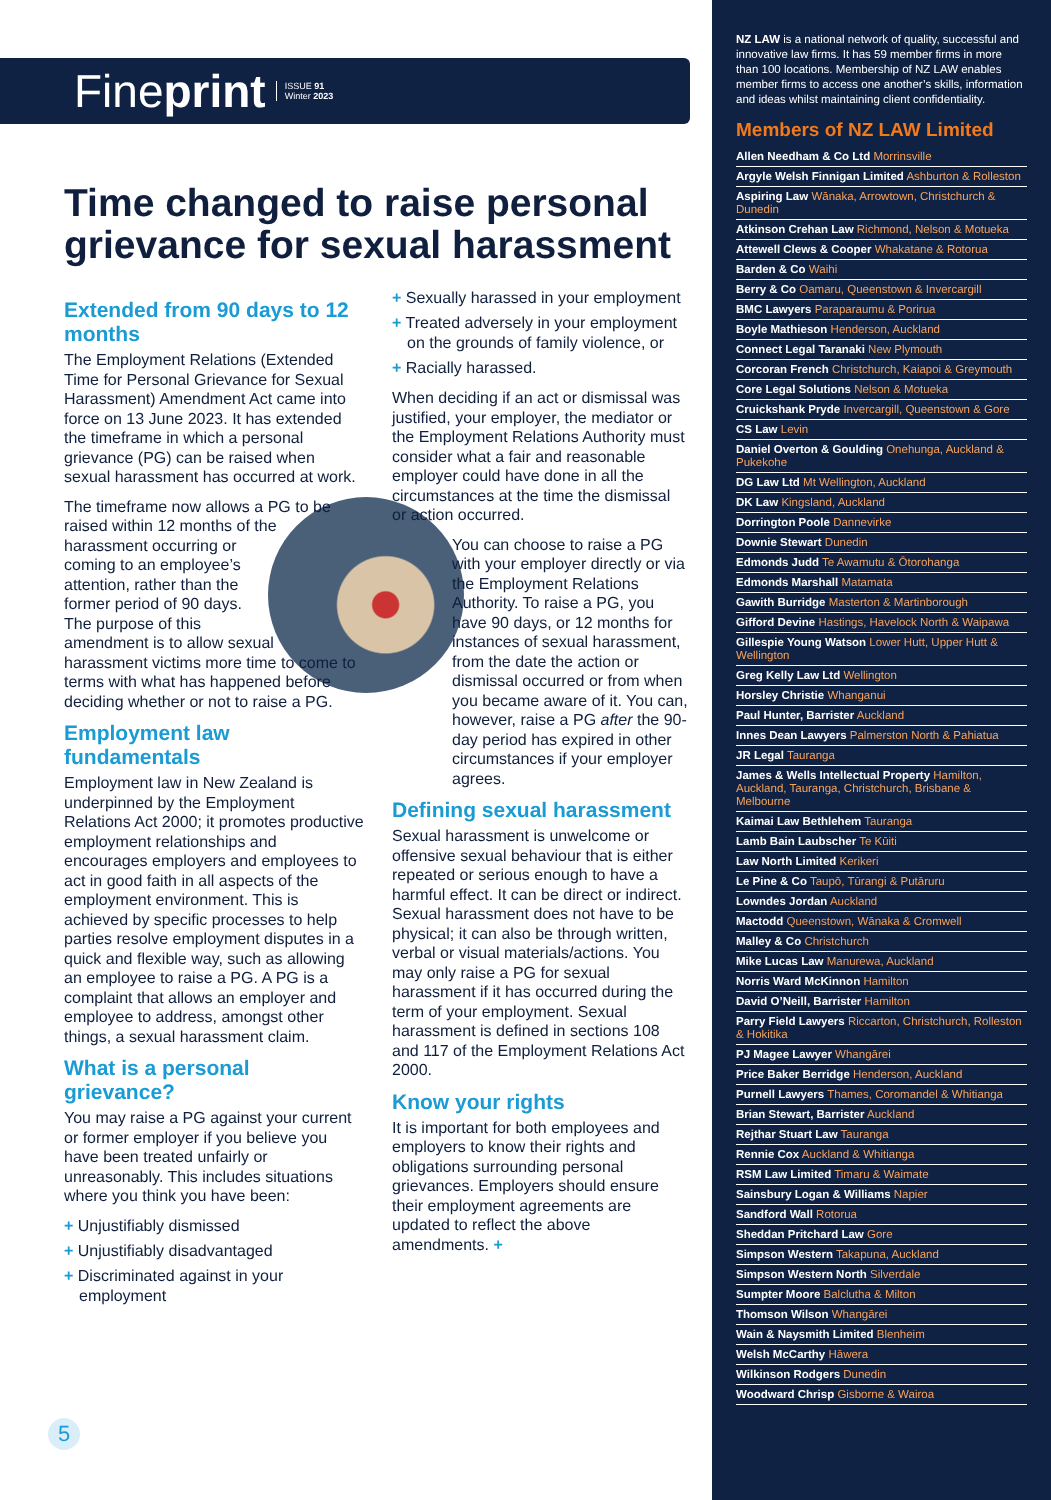Fineprint ISSUE 91
Winter 2023
Time changed to raise personal grievance for sexual harassment
Extended from 90 days to 12 months
The Employment Relations (Extended Time for Personal Grievance for Sexual Harassment) Amendment Act came into force on 13 June 2023. It has extended the timeframe in which a personal grievance (PG) can be raised when sexual harassment has occurred at work.
The timeframe now allows a PG to be raised within 12 months of the harassment occurring or coming to an employee’s attention, rather than the former period of 90 days. The purpose of this amendment is to allow sexual harassment victims more time to come to terms with what has happened before deciding whether or not to raise a PG.
Employment law fundamentals
Employment law in New Zealand is underpinned by the Employment Relations Act 2000; it promotes productive employment relationships and encourages employers and employees to act in good faith in all aspects of the employment environment. This is achieved by specific processes to help parties resolve employment disputes in a quick and flexible way, such as allowing an employee to raise a PG. A PG is a complaint that allows an employer and employee to address, amongst other things, a sexual harassment claim.
What is a personal grievance?
You may raise a PG against your current or former employer if you believe you have been treated unfairly or unreasonably. This includes situations where you think you have been:
+ Unjustifiably dismissed
+ Unjustifiably disadvantaged
+ Discriminated against in your employment
+ Sexually harassed in your employment
+ Treated adversely in your employment on the grounds of family violence, or
+ Racially harassed.
When deciding if an act or dismissal was justified, your employer, the mediator or the Employment Relations Authority must consider what a fair and reasonable employer could have done in all the circumstances at the time the dismissal or action occurred.
You can choose to raise a PG with your employer directly or via the Employment Relations Authority. To raise a PG, you have 90 days, or 12 months for instances of sexual harassment, from the date the action or dismissal occurred or from when you became aware of it. You can, however, raise a PG after the 90-day period has expired in other circumstances if your employer agrees.
Defining sexual harassment
Sexual harassment is unwelcome or offensive sexual behaviour that is either repeated or serious enough to have a harmful effect. It can be direct or indirect. Sexual harassment does not have to be physical; it can also be through written, verbal or visual materials/actions. You may only raise a PG for sexual harassment if it has occurred during the term of your employment. Sexual harassment is defined in sections 108 and 117 of the Employment Relations Act 2000.
Know your rights
It is important for both employees and employers to know their rights and obligations surrounding personal grievances. Employers should ensure their employment agreements are updated to reflect the above amendments. +
5
NZ LAW is a national network of quality, successful and innovative law firms. It has 59 member firms in more than 100 locations. Membership of NZ LAW enables member firms to access one another’s skills, information and ideas whilst maintaining client confidentiality.
Members of NZ LAW Limited
Allen Needham & Co Ltd Morrinsville
Argyle Welsh Finnigan Limited Ashburton & Rolleston
Aspiring Law Wānaka, Arrowtown, Christchurch & Dunedin
Atkinson Crehan Law Richmond, Nelson & Motueka
Attewell Clews & Cooper Whakatane & Rotorua
Barden & Co Waihi
Berry & Co Oamaru, Queenstown & Invercargill
BMC Lawyers Paraparaumu & Porirua
Boyle Mathieson Henderson, Auckland
Connect Legal Taranaki New Plymouth
Corcoran French Christchurch, Kaiapoi & Greymouth
Core Legal Solutions Nelson & Motueka
Cruickshank Pryde Invercargill, Queenstown & Gore
CS Law Levin
Daniel Overton & Goulding Onehunga, Auckland & Pukekohe
DG Law Ltd Mt Wellington, Auckland
DK Law Kingsland, Auckland
Dorrington Poole Dannevirke
Downie Stewart Dunedin
Edmonds Judd Te Awamutu & Ōtorohanga
Edmonds Marshall Matamata
Gawith Burridge Masterton & Martinborough
Gifford Devine Hastings, Havelock North & Waipawa
Gillespie Young Watson Lower Hutt, Upper Hutt & Wellington
Greg Kelly Law Ltd Wellington
Horsley Christie Whanganui
Paul Hunter, Barrister Auckland
Innes Dean Lawyers Palmerston North & Pahiatua
JR Legal Tauranga
James & Wells Intellectual Property Hamilton, Auckland, Tauranga, Christchurch, Brisbane & Melbourne
Kaimai Law Bethlehem Tauranga
Lamb Bain Laubscher Te Kūiti
Law North Limited Kerikeri
Le Pine & Co Taupō, Tūrangi & Putāruru
Lowndes Jordan Auckland
Mactodd Queenstown, Wānaka & Cromwell
Malley & Co Christchurch
Mike Lucas Law Manurewa, Auckland
Norris Ward McKinnon Hamilton
David O’Neill, Barrister Hamilton
Parry Field Lawyers Riccarton, Christchurch, Rolleston & Hokitika
PJ Magee Lawyer Whangārei
Price Baker Berridge Henderson, Auckland
Purnell Lawyers Thames, Coromandel & Whitianga
Brian Stewart, Barrister Auckland
Rejthar Stuart Law Tauranga
Rennie Cox Auckland & Whitianga
RSM Law Limited Timaru & Waimate
Sainsbury Logan & Williams Napier
Sandford Wall Rotorua
Sheddan Pritchard Law Gore
Simpson Western Takapuna, Auckland
Simpson Western North Silverdale
Sumpter Moore Balclutha & Milton
Thomson Wilson Whangārei
Wain & Naysmith Limited Blenheim
Welsh McCarthy Hāwera
Wilkinson Rodgers Dunedin
Woodward Chrisp Gisborne & Wairoa